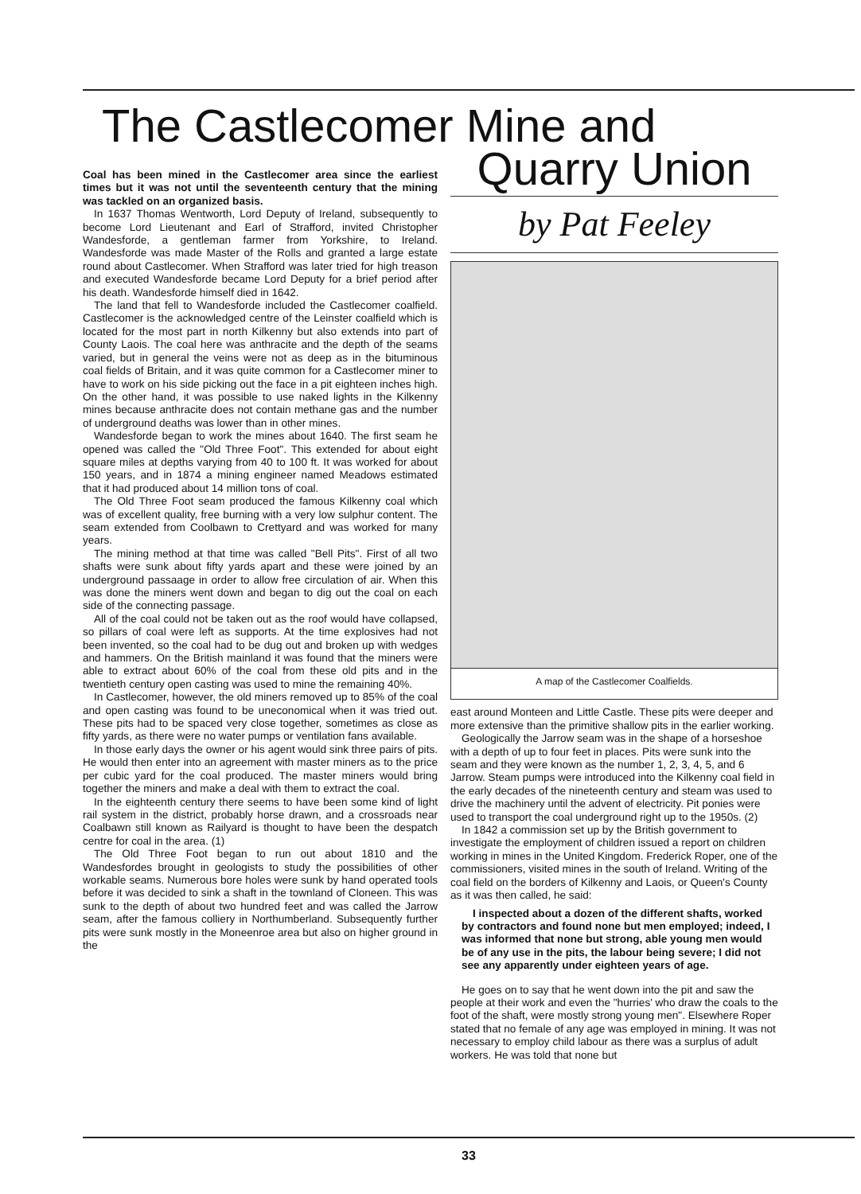The Castlecomer Mine and
Coal has been mined in the Castlecomer area since the earliest times but it was not until the seventeenth century that the mining was tackled on an organized basis.
In 1637 Thomas Wentworth, Lord Deputy of Ireland, subsequently to become Lord Lieutenant and Earl of Strafford, invited Christopher Wandesforde, a gentleman farmer from Yorkshire, to Ireland. Wandesforde was made Master of the Rolls and granted a large estate round about Castlecomer. When Strafford was later tried for high treason and executed Wandesforde became Lord Deputy for a brief period after his death. Wandesforde himself died in 1642.
The land that fell to Wandesforde included the Castlecomer coalfield. Castlecomer is the acknowledged centre of the Leinster coalfield which is located for the most part in north Kilkenny but also extends into part of County Laois. The coal here was anthracite and the depth of the seams varied, but in general the veins were not as deep as in the bituminous coal fields of Britain, and it was quite common for a Castlecomer miner to have to work on his side picking out the face in a pit eighteen inches high. On the other hand, it was possible to use naked lights in the Kilkenny mines because anthracite does not contain methane gas and the number of underground deaths was lower than in other mines.
Wandesforde began to work the mines about 1640. The first seam he opened was called the "Old Three Foot". This extended for about eight square miles at depths varying from 40 to 100 ft. It was worked for about 150 years, and in 1874 a mining engineer named Meadows estimated that it had produced about 14 million tons of coal.
The Old Three Foot seam produced the famous Kilkenny coal which was of excellent quality, free burning with a very low sulphur content. The seam extended from Coolbawn to Crettyard and was worked for many years.
The mining method at that time was called "Bell Pits". First of all two shafts were sunk about fifty yards apart and these were joined by an underground passaage in order to allow free circulation of air. When this was done the miners went down and began to dig out the coal on each side of the connecting passage.
All of the coal could not be taken out as the roof would have collapsed, so pillars of coal were left as supports. At the time explosives had not been invented, so the coal had to be dug out and broken up with wedges and hammers. On the British mainland it was found that the miners were able to extract about 60% of the coal from these old pits and in the twentieth century open casting was used to mine the remaining 40%.
In Castlecomer, however, the old miners removed up to 85% of the coal and open casting was found to be uneconomical when it was tried out. These pits had to be spaced very close together, sometimes as close as fifty yards, as there were no water pumps or ventilation fans available.
In those early days the owner or his agent would sink three pairs of pits. He would then enter into an agreement with master miners as to the price per cubic yard for the coal produced. The master miners would bring together the miners and make a deal with them to extract the coal.
In the eighteenth century there seems to have been some kind of light rail system in the district, probably horse drawn, and a crossroads near Coalbawn still known as Railyard is thought to have been the despatch centre for coal in the area. (1)
The Old Three Foot began to run out about 1810 and the Wandesfordes brought in geologists to study the possibilities of other workable seams. Numerous bore holes were sunk by hand operated tools before it was decided to sink a shaft in the townland of Cloneen. This was sunk to the depth of about two hundred feet and was called the Jarrow seam, after the famous colliery in Northumberland. Subsequently further pits were sunk mostly in the Moneenroe area but also on higher ground in the
Quarry Union
by Pat Feeley
A map of the Castlecomer Coalfields.
east around Monteen and Little Castle. These pits were deeper and more extensive than the primitive shallow pits in the earlier working.
Geologically the Jarrow seam was in the shape of a horseshoe with a depth of up to four feet in places. Pits were sunk into the seam and they were known as the number 1, 2, 3, 4, 5, and 6 Jarrow. Steam pumps were introduced into the Kilkenny coal field in the early decades of the nineteenth century and steam was used to drive the machinery until the advent of electricity. Pit ponies were used to transport the coal underground right up to the 1950s. (2)
In 1842 a commission set up by the British government to investigate the employment of children issued a report on children working in mines in the United Kingdom. Frederick Roper, one of the commissioners, visited mines in the south of Ireland. Writing of the coal field on the borders of Kilkenny and Laois, or Queen's County as it was then called, he said:
I inspected about a dozen of the different shafts, worked by contractors and found none but men employed; indeed, I was informed that none but strong, able young men would be of any use in the pits, the labour being severe; I did not see any apparently under eighteen years of age.
He goes on to say that he went down into the pit and saw the people at their work and even the "hurries' who draw the coals to the foot of the shaft, were mostly strong young men". Elsewhere Roper stated that no female of any age was employed in mining. It was not necessary to employ child labour as there was a surplus of adult workers. He was told that none but
33